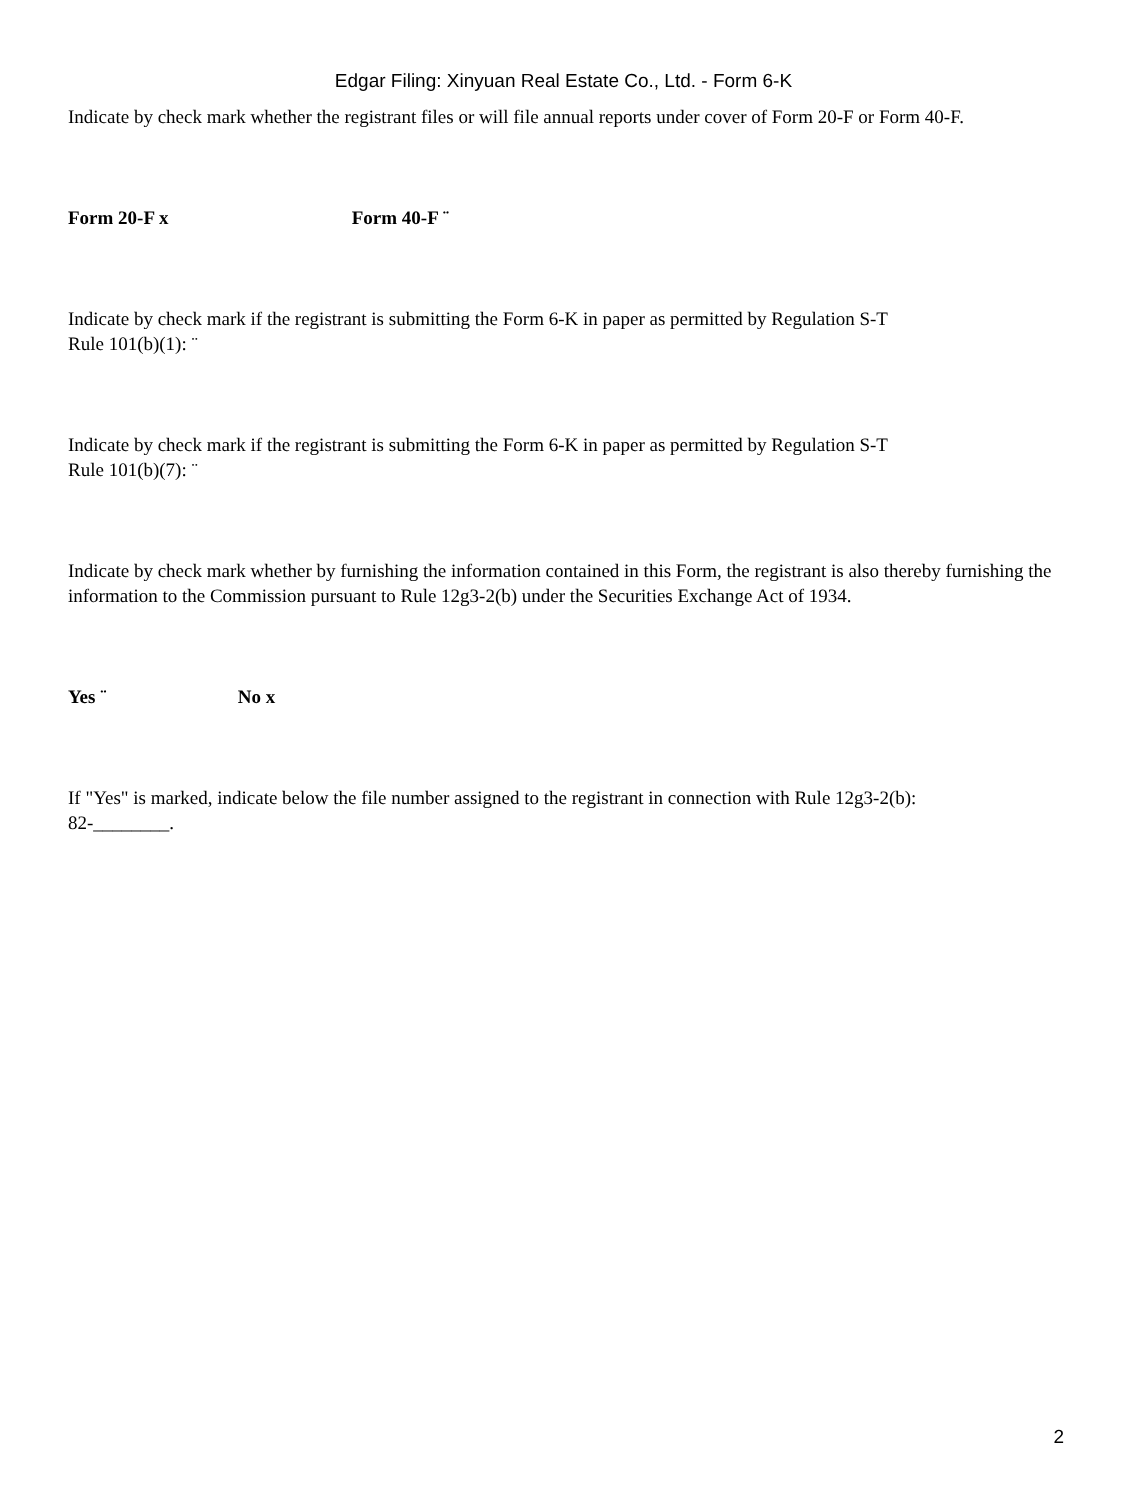Edgar Filing: Xinyuan Real Estate Co., Ltd. - Form 6-K
Indicate by check mark whether the registrant files or will file annual reports under cover of Form 20-F or Form 40-F.
Form 20-F x Form 40-F ¨
Indicate by check mark if the registrant is submitting the Form 6-K in paper as permitted by Regulation S-T
Rule 101(b)(1): ¨
Indicate by check mark if the registrant is submitting the Form 6-K in paper as permitted by Regulation S-T
Rule 101(b)(7): ¨
Indicate by check mark whether by furnishing the information contained in this Form, the registrant is also thereby furnishing the information to the Commission pursuant to Rule 12g3-2(b) under the Securities Exchange Act of 1934.
Yes ¨ No x
If "Yes" is marked, indicate below the file number assigned to the registrant in connection with Rule 12g3-2(b):
82-________.
2